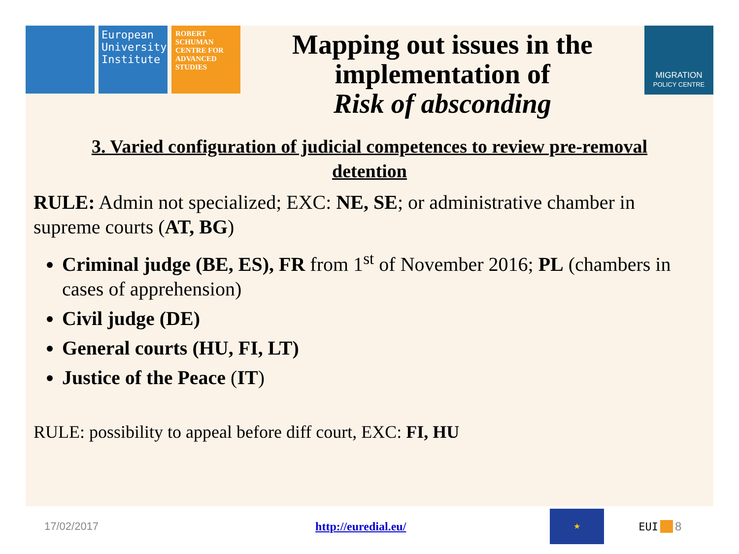European University Institute
ROBERT SCHUMAN CENTRE FOR ADVANCED STUDIES
Mapping out issues in the implementation of
Risk of absconding
MIGRATION
POLICY CENTRE
3. Varied configuration of judicial competences to review pre-removal detention
RULE: Admin not specialized; EXC: NE, SE; or administrative chamber in supreme courts (AT, BG)
Criminal judge (BE, ES), FR from 1<sup>st</sup> of November 2016; PL (chambers in cases of apprehension)
Civil judge (DE)
General courts (HU, FI, LT)
Justice of the Peace (IT)
RULE: possibility to appeal before diff court, EXC: FI, HU
17/02/2017 http://euredial.eu/
★
EUI 8